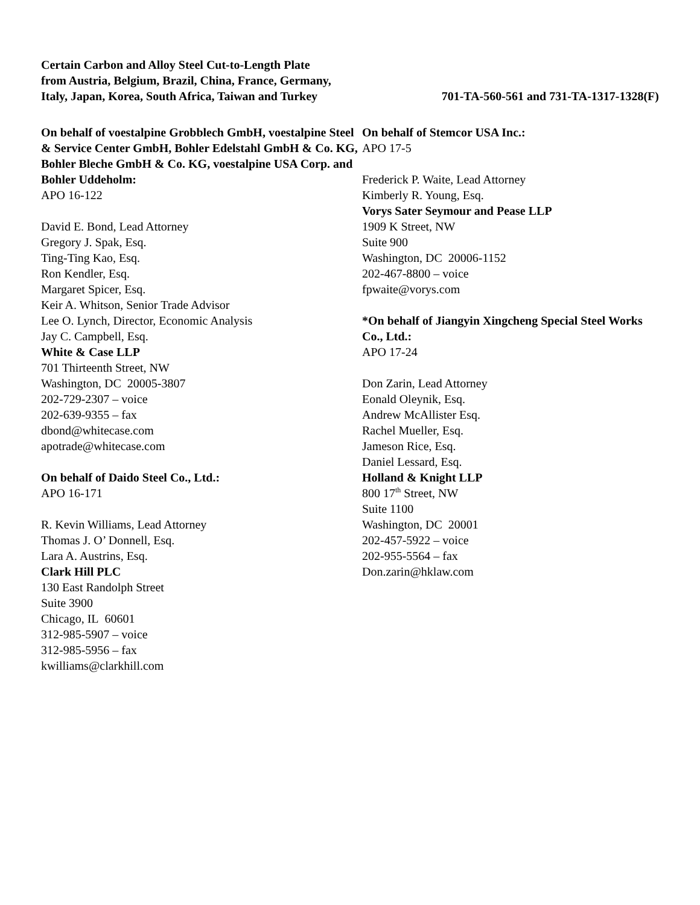Certain Carbon and Alloy Steel Cut-to-Length Plate
from Austria, Belgium, Brazil, China, France, Germany,
Italy, Japan, Korea, South Africa, Taiwan and Turkey
701-TA-560-561 and 731-TA-1317-1328(F)
On behalf of voestalpine Grobblech GmbH, voestalpine Steel & Service Center GmbH, Bohler Edelstahl GmbH & Co. KG, Bohler Bleche GmbH & Co. KG, voestalpine USA Corp. and Bohler Uddeholm:
APO 16-122
David E. Bond, Lead Attorney
Gregory J. Spak, Esq.
Ting-Ting Kao, Esq.
Ron Kendler, Esq.
Margaret Spicer, Esq.
Keir A. Whitson, Senior Trade Advisor
Lee O. Lynch, Director, Economic Analysis
Jay C. Campbell, Esq.
White & Case LLP
701 Thirteenth Street, NW
Washington, DC 20005-3807
202-729-2307 – voice
202-639-9355 – fax
dbond@whitecase.com
apotrade@whitecase.com
On behalf of Daido Steel Co., Ltd.:
APO 16-171
R. Kevin Williams, Lead Attorney
Thomas J. O’ Donnell, Esq.
Lara A. Austrins, Esq.
Clark Hill PLC
130 East Randolph Street
Suite 3900
Chicago, IL 60601
312-985-5907 – voice
312-985-5956 – fax
kwilliams@clarkhill.com
On behalf of Stemcor USA Inc.:
APO 17-5
Frederick P. Waite, Lead Attorney
Kimberly R. Young, Esq.
Vorys Sater Seymour and Pease LLP
1909 K Street, NW
Suite 900
Washington, DC 20006-1152
202-467-8800 – voice
fpwaite@vorys.com
*On behalf of Jiangyin Xingcheng Special Steel Works Co., Ltd.:
APO 17-24
Don Zarin, Lead Attorney
Eonald Oleynik, Esq.
Andrew McAllister Esq.
Rachel Mueller, Esq.
Jameson Rice, Esq.
Daniel Lessard, Esq.
Holland & Knight LLP
800 17<sup>th</sup> Street, NW
Suite 1100
Washington, DC 20001
202-457-5922 – voice
202-955-5564 – fax
Don.zarin@hklaw.com